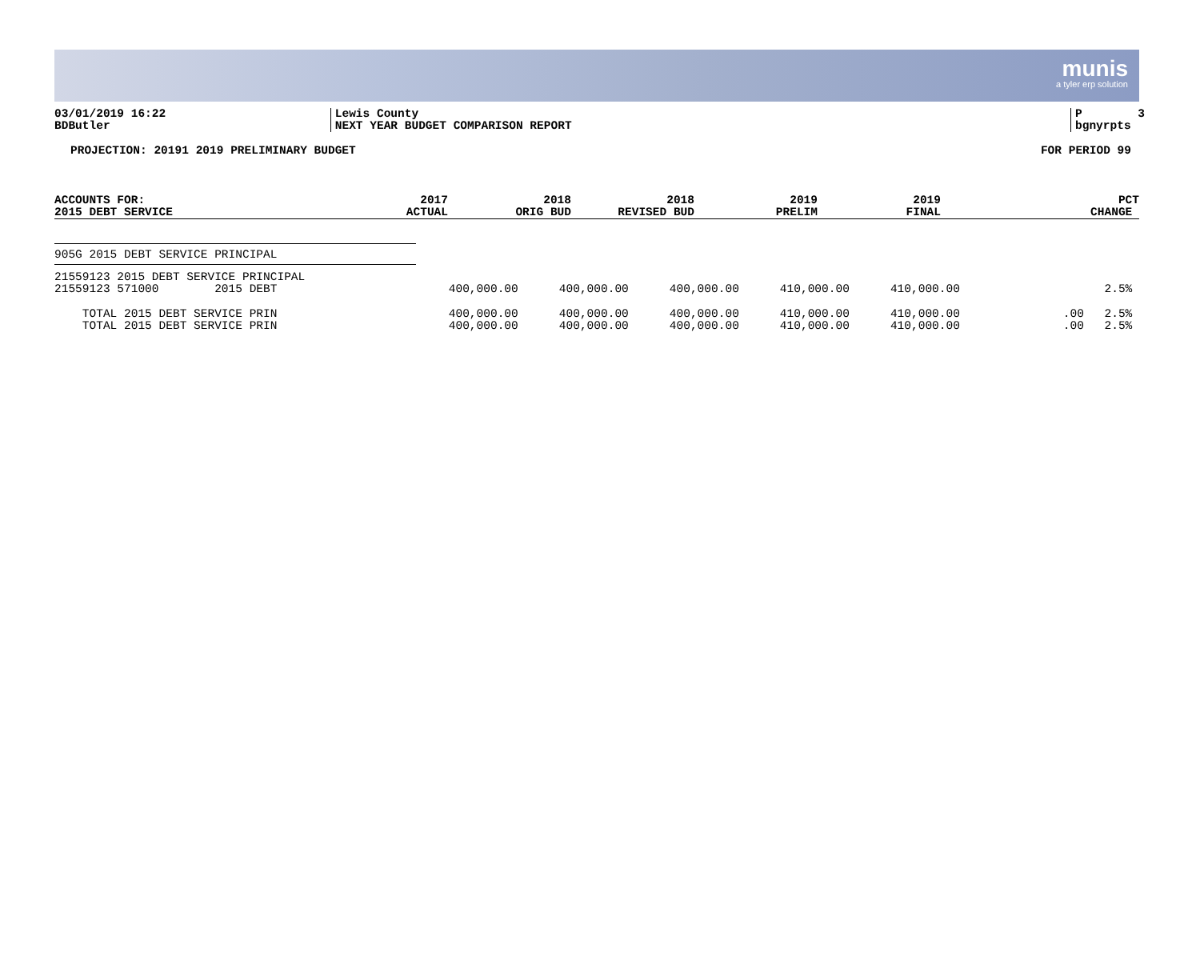munis
a tyler erp solution
03/01/2019 16:22 BDButler
Lewis County NEXT YEAR BUDGET COMPARISON REPORT
P 3 bgnyrpts
PROJECTION: 20191 2019 PRELIMINARY BUDGET FOR PERIOD 99
| ACCOUNTS FOR: 2015 DEBT SERVICE | 2017 ACTUAL | 2018 ORIG BUD | 2018 REVISED BUD | 2019 PRELIM | 2019 FINAL | | PCT CHANGE |
| --- | --- | --- | --- | --- | --- | --- | --- |
905G 2015 DEBT SERVICE PRINCIPAL
| 21559123 2015 DEBT SERVICE PRINCIPAL | | | | | | | |
| 21559123 571000 2015 DEBT | 400,000.00 | 400,000.00 | 400,000.00 | 410,000.00 | 410,000.00 | | 2.5% |
| TOTAL 2015 DEBT SERVICE PRIN | 400,000.00 | 400,000.00 | 400,000.00 | 410,000.00 | 410,000.00 | .00 | 2.5% |
| TOTAL 2015 DEBT SERVICE PRIN | 400,000.00 | 400,000.00 | 400,000.00 | 410,000.00 | 410,000.00 | .00 | 2.5% |